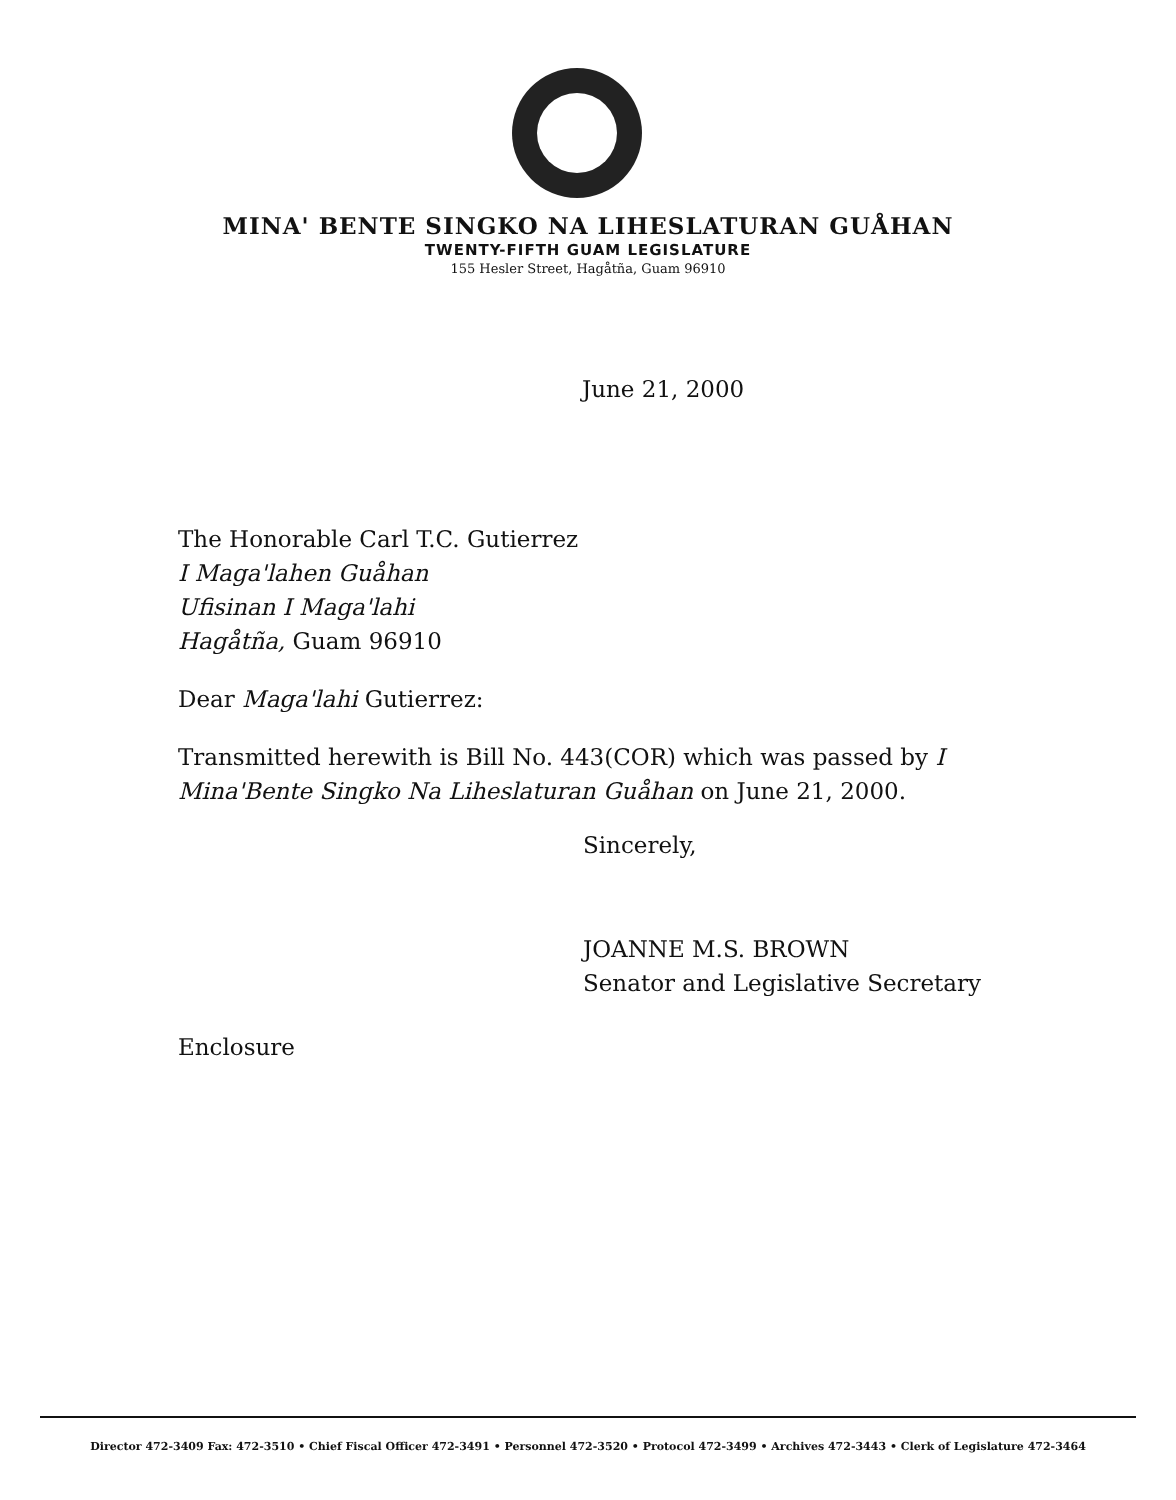MINA' BENTE SINGKO NA LIHESLATURAN GUÅHAN
TWENTY-FIFTH GUAM LEGISLATURE
155 Hesler Street, Hagåtña, Guam 96910
June 21, 2000
The Honorable Carl T.C. Gutierrez
I Maga'lahen Guåhan
Ufisinan I Maga'lahi
Hagåtña, Guam 96910
Dear Maga'lahi Gutierrez:
Transmitted herewith is Bill No. 443(COR) which was passed by I Mina'Bente Singko Na Liheslaturan Guåhan on June 21, 2000.
Sincerely,
JOANNE M.S. BROWN
Senator and Legislative Secretary
Enclosure
Director 472-3409 Fax: 472-3510 • Chief Fiscal Officer 472-3491 • Personnel 472-3520 • Protocol 472-3499 • Archives 472-3443 • Clerk of Legislature 472-3464